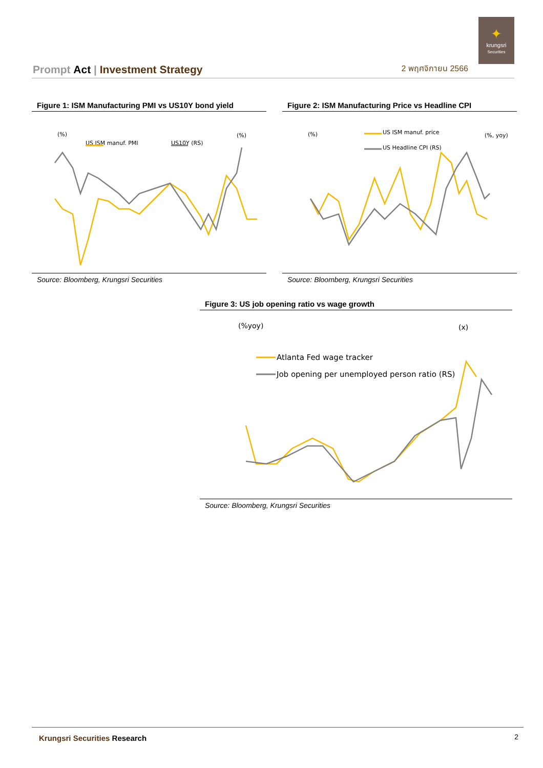Prompt Act | Investment Strategy
2 พฤศจิกายน 2566
✦
krungsri
Securities
Figure 1: ISM Manufacturing PMI vs US10Y bond yield
(%)
(%)
US ISM manuf. PMI
US10Y (RS)
Source: Bloomberg, Krungsri Securities
Figure 2: ISM Manufacturing Price vs Headline CPI
(%)
(%, yoy)
US ISM manuf. price
US Headline CPI (RS)
Source: Bloomberg, Krungsri Securities
Figure 3: US job opening ratio vs wage growth
(%yoy)
(x)
Atlanta Fed wage tracker
Job opening per unemployed person ratio (RS)
Source: Bloomberg, Krungsri Securities
Krungsri Securities Research 2